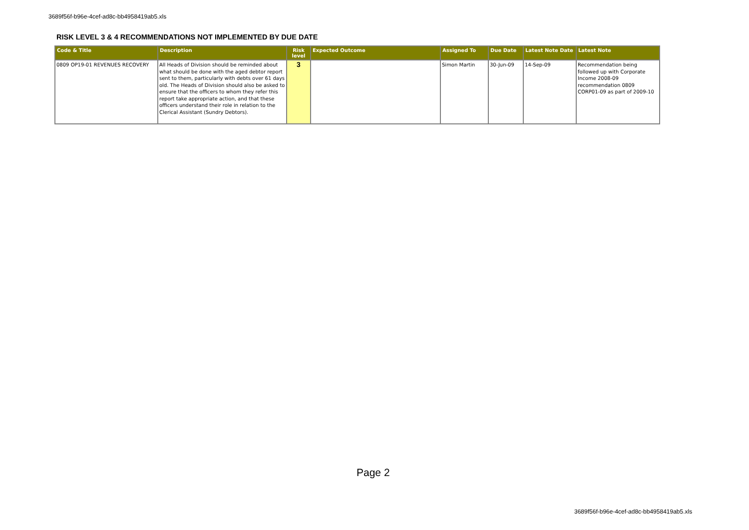3689f56f-b96e-4cef-ad8c-bb4958419ab5.xls
RISK LEVEL 3 & 4 RECOMMENDATIONS NOT IMPLEMENTED BY DUE DATE
| Code & Title | Description | Risk level | Expected Outcome | Assigned To | Due Date | Latest Note Date | Latest Note |
| --- | --- | --- | --- | --- | --- | --- | --- |
| 0809 OP19-01 REVENUES RECOVERY | All Heads of Division should be reminded about what should be done with the aged debtor report sent to them, particularly with debts over 61 days old. The Heads of Division should also be asked to ensure that the officers to whom they refer this report take appropriate action, and that these officers understand their role in relation to the Clerical Assistant (Sundry Debtors). | 3 | | Simon Martin | 30-Jun-09 | 14-Sep-09 | Recommendation being followed up with Corporate Income 2008-09 recommendation 0809 CORP01-09 as part of 2009-10 |
Page 2
3689f56f-b96e-4cef-ad8c-bb4958419ab5.xls